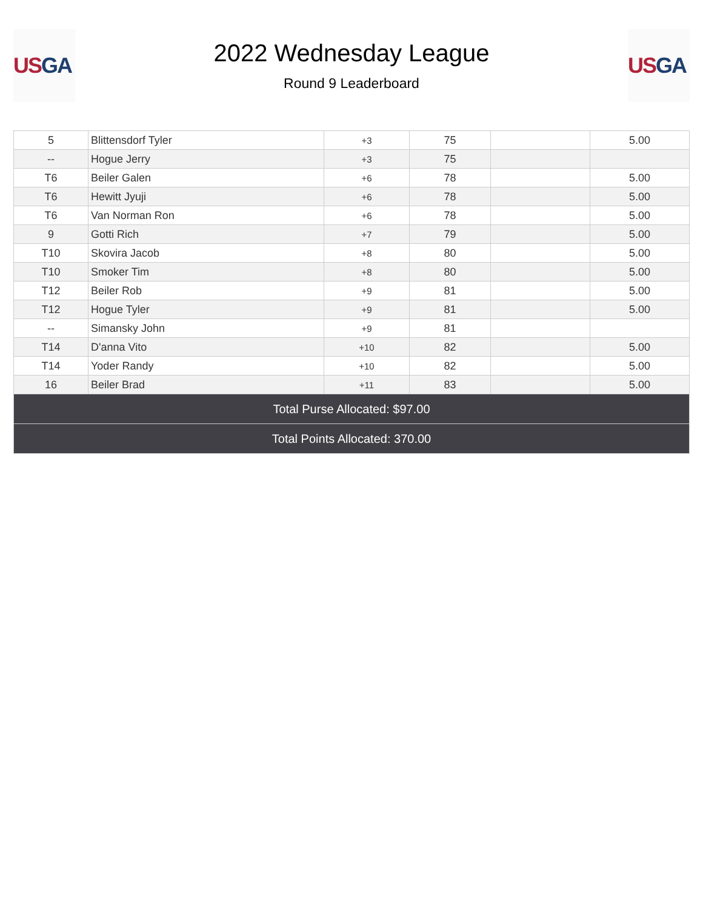US GA
2022 Wednesday League
Round 9 Leaderboard
US GA
| 5 | Blittensdorf Tyler | +3 | 75 | | 5.00 |
| -- | Hogue Jerry | +3 | 75 | | |
| T6 | Beiler Galen | +6 | 78 | | 5.00 |
| T6 | Hewitt Jyuji | +6 | 78 | | 5.00 |
| T6 | Van Norman Ron | +6 | 78 | | 5.00 |
| 9 | Gotti Rich | +7 | 79 | | 5.00 |
| T10 | Skovira Jacob | +8 | 80 | | 5.00 |
| T10 | Smoker Tim | +8 | 80 | | 5.00 |
| T12 | Beiler Rob | +9 | 81 | | 5.00 |
| T12 | Hogue Tyler | +9 | 81 | | 5.00 |
| -- | Simansky John | +9 | 81 | | |
| T14 | D'anna Vito | +10 | 82 | | 5.00 |
| T14 | Yoder Randy | +10 | 82 | | 5.00 |
| 16 | Beiler Brad | +11 | 83 | | 5.00 |
| Total Purse Allocated: $97.00 | | | | | |
| Total Points Allocated: 370.00 | | | | | |